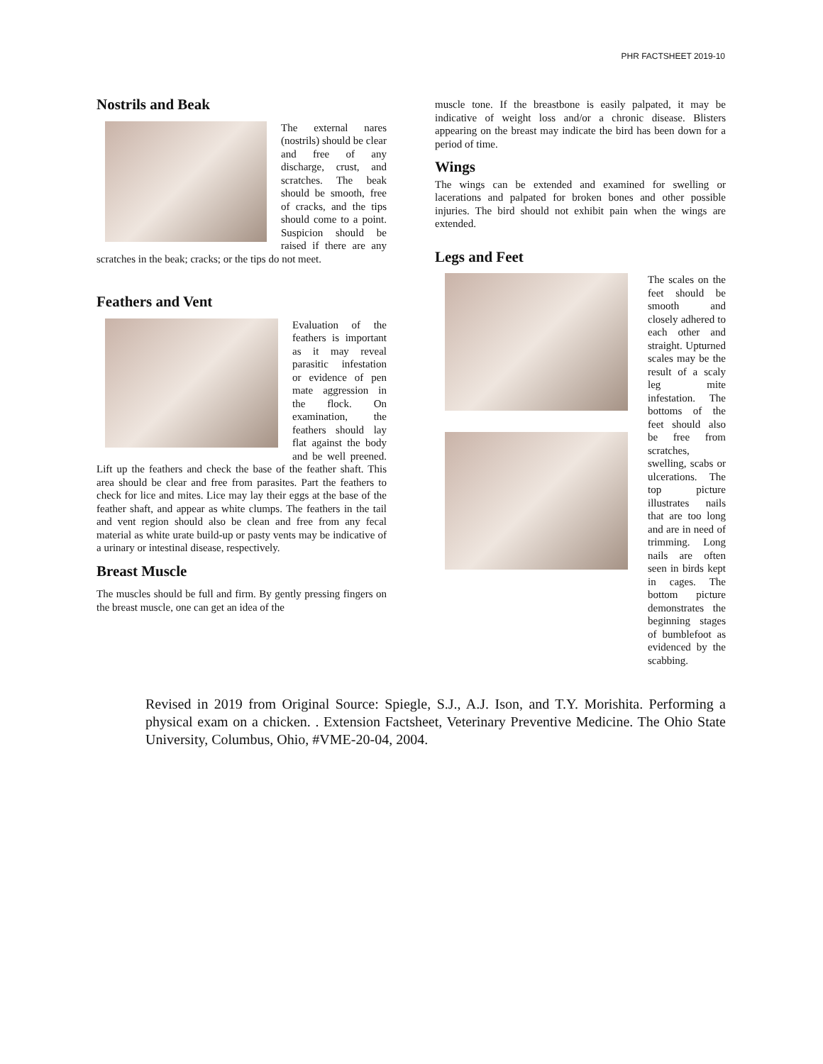PHR FACTSHEET 2019-10
Nostrils and Beak
The external nares (nostrils) should be clear and free of any discharge, crust, and scratches. The beak should be smooth, free of cracks, and the tips should come to a point. Suspicion should be raised if there are any scratches in the beak; cracks; or the tips do not meet.
Feathers and Vent
Evaluation of the feathers is important as it may reveal parasitic infestation or evidence of pen mate aggression in the flock. On examination, the feathers should lay flat against the body and be well preened. Lift up the feathers and check the base of the feather shaft. This area should be clear and free from parasites. Part the feathers to check for lice and mites. Lice may lay their eggs at the base of the feather shaft, and appear as white clumps. The feathers in the tail and vent region should also be clean and free from any fecal material as white urate build-up or pasty vents may be indicative of a urinary or intestinal disease, respectively.
Breast Muscle
The muscles should be full and firm. By gently pressing fingers on the breast muscle, one can get an idea of the
muscle tone. If the breastbone is easily palpated, it may be indicative of weight loss and/or a chronic disease. Blisters appearing on the breast may indicate the bird has been down for a period of time.
Wings
The wings can be extended and examined for swelling or lacerations and palpated for broken bones and other possible injuries. The bird should not exhibit pain when the wings are extended.
Legs and Feet
The scales on the feet should be smooth and closely adhered to each other and straight. Upturned scales may be the result of a scaly leg mite infestation. The bottoms of the feet should also be free from scratches, swelling, scabs or ulcerations. The top picture illustrates nails that are too long and are in need of trimming. Long nails are often seen in birds kept in cages. The bottom picture demonstrates the beginning stages of bumblefoot as evidenced by the scabbing.
Revised in 2019 from Original Source: Spiegle, S.J., A.J. Ison, and T.Y. Morishita. Performing a physical exam on a chicken. . Extension Factsheet, Veterinary Preventive Medicine. The Ohio State University, Columbus, Ohio, #VME-20-04, 2004.